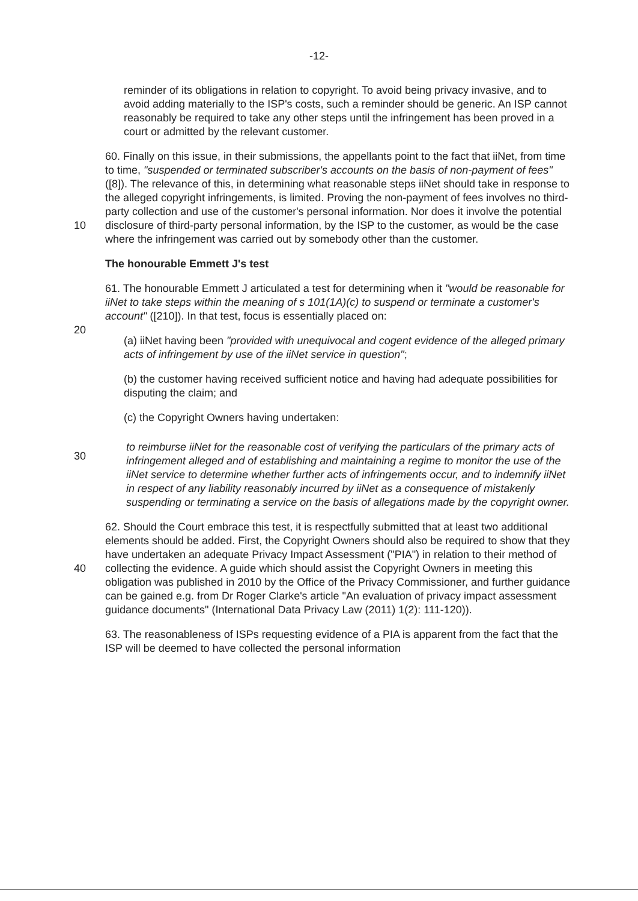-12-
reminder of its obligations in relation to copyright. To avoid being privacy invasive, and to avoid adding materially to the ISP's costs, such a reminder should be generic. An ISP cannot reasonably be required to take any other steps until the infringement has been proved in a court or admitted by the relevant customer.
10
60. Finally on this issue, in their submissions, the appellants point to the fact that iiNet, from time to time, "suspended or terminated subscriber's accounts on the basis of non-payment of fees" ([8]). The relevance of this, in determining what reasonable steps iiNet should take in response to the alleged copyright infringements, is limited. Proving the non-payment of fees involves no third-party collection and use of the customer's personal information. Nor does it involve the potential disclosure of third-party personal information, by the ISP to the customer, as would be the case where the infringement was carried out by somebody other than the customer.
The honourable Emmett J's test
20
61. The honourable Emmett J articulated a test for determining when it "would be reasonable for iiNet to take steps within the meaning of s 101(1A)(c) to suspend or terminate a customer's account" ([210]). In that test, focus is essentially placed on:
(a) iiNet having been "provided with unequivocal and cogent evidence of the alleged primary acts of infringement by use of the iiNet service in question";
(b) the customer having received sufficient notice and having had adequate possibilities for disputing the claim; and
(c) the Copyright Owners having undertaken:
30
to reimburse iiNet for the reasonable cost of verifying the particulars of the primary acts of infringement alleged and of establishing and maintaining a regime to monitor the use of the iiNet service to determine whether further acts of infringements occur, and to indemnify iiNet in respect of any liability reasonably incurred by iiNet as a consequence of mistakenly suspending or terminating a service on the basis of allegations made by the copyright owner.
40
62. Should the Court embrace this test, it is respectfully submitted that at least two additional elements should be added. First, the Copyright Owners should also be required to show that they have undertaken an adequate Privacy Impact Assessment ("PIA") in relation to their method of collecting the evidence. A guide which should assist the Copyright Owners in meeting this obligation was published in 2010 by the Office of the Privacy Commissioner, and further guidance can be gained e.g. from Dr Roger Clarke's article "An evaluation of privacy impact assessment guidance documents" (International Data Privacy Law (2011) 1(2): 111-120)).
63. The reasonableness of ISPs requesting evidence of a PIA is apparent from the fact that the ISP will be deemed to have collected the personal information